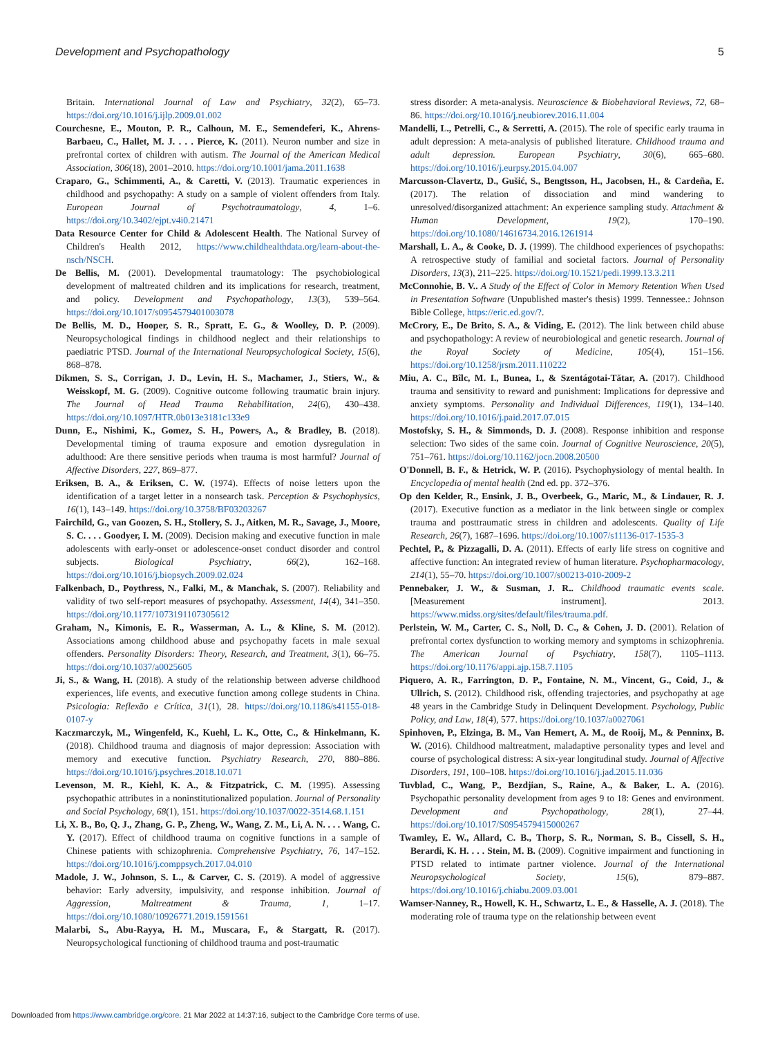Development and Psychopathology 5
Britain. International Journal of Law and Psychiatry, 32(2), 65–73. https://doi.org/10.1016/j.ijlp.2009.01.002
Courchesne, E., Mouton, P. R., Calhoun, M. E., Semendeferi, K., Ahrens-Barbaeu, C., Hallet, M. J. . . . Pierce, K. (2011). Neuron number and size in prefrontal cortex of children with autism. The Journal of the American Medical Association, 306(18), 2001–2010. https://doi.org/10.1001/jama.2011.1638
Craparo, G., Schimmenti, A., & Caretti, V. (2013). Traumatic experiences in childhood and psychopathy: A study on a sample of violent offenders from Italy. European Journal of Psychotraumatology, 4, 1–6. https://doi.org/10.3402/ejpt.v4i0.21471
Data Resource Center for Child & Adolescent Health. The National Survey of Children's Health 2012, https://www.childhealthdata.org/learn-about-the-nsch/NSCH.
De Bellis, M. (2001). Developmental traumatology: The psychobiological development of maltreated children and its implications for research, treatment, and policy. Development and Psychopathology, 13(3), 539–564. https://doi.org/10.1017/s0954579401003078
De Bellis, M. D., Hooper, S. R., Spratt, E. G., & Woolley, D. P. (2009). Neuropsychological findings in childhood neglect and their relationships to paediatric PTSD. Journal of the International Neuropsychological Society, 15(6), 868–878.
Dikmen, S. S., Corrigan, J. D., Levin, H. S., Machamer, J., Stiers, W., & Weisskopf, M. G. (2009). Cognitive outcome following traumatic brain injury. The Journal of Head Trauma Rehabilitation, 24(6), 430–438. https://doi.org/10.1097/HTR.0b013e3181c133e9
Dunn, E., Nishimi, K., Gomez, S. H., Powers, A., & Bradley, B. (2018). Developmental timing of trauma exposure and emotion dysregulation in adulthood: Are there sensitive periods when trauma is most harmful? Journal of Affective Disorders, 227, 869–877.
Eriksen, B. A., & Eriksen, C. W. (1974). Effects of noise letters upon the identification of a target letter in a nonsearch task. Perception & Psychophysics, 16(1), 143–149. https://doi.org/10.3758/BF03203267
Fairchild, G., van Goozen, S. H., Stollery, S. J., Aitken, M. R., Savage, J., Moore, S. C. . . . Goodyer, I. M. (2009). Decision making and executive function in male adolescents with early-onset or adolescence-onset conduct disorder and control subjects. Biological Psychiatry, 66(2), 162–168. https://doi.org/10.1016/j.biopsych.2009.02.024
Falkenbach, D., Poythress, N., Falki, M., & Manchak, S. (2007). Reliability and validity of two self-report measures of psychopathy. Assessment, 14(4), 341–350. https://doi.org/10.1177/1073191107305612
Graham, N., Kimonis, E. R., Wasserman, A. L., & Kline, S. M. (2012). Associations among childhood abuse and psychopathy facets in male sexual offenders. Personality Disorders: Theory, Research, and Treatment, 3(1), 66–75. https://doi.org/10.1037/a0025605
Ji, S., & Wang, H. (2018). A study of the relationship between adverse childhood experiences, life events, and executive function among college students in China. Psicologia: Reflexão e Crítica, 31(1), 28. https://doi.org/10.1186/s41155-018-0107-y
Kaczmarczyk, M., Wingenfeld, K., Kuehl, L. K., Otte, C., & Hinkelmann, K. (2018). Childhood trauma and diagnosis of major depression: Association with memory and executive function. Psychiatry Research, 270, 880–886. https://doi.org/10.1016/j.psychres.2018.10.071
Levenson, M. R., Kiehl, K. A., & Fitzpatrick, C. M. (1995). Assessing psychopathic attributes in a noninstitutionalized population. Journal of Personality and Social Psychology, 68(1), 151. https://doi.org/10.1037/0022-3514.68.1.151
Li, X. B., Bo, Q. J., Zhang, G. P., Zheng, W., Wang, Z. M., Li, A. N. . . . Wang, C. Y. (2017). Effect of childhood trauma on cognitive functions in a sample of Chinese patients with schizophrenia. Comprehensive Psychiatry, 76, 147–152. https://doi.org/10.1016/j.comppsych.2017.04.010
Madole, J. W., Johnson, S. L., & Carver, C. S. (2019). A model of aggressive behavior: Early adversity, impulsivity, and response inhibition. Journal of Aggression, Maltreatment & Trauma, 1, 1–17. https://doi.org/10.1080/10926771.2019.1591561
Malarbi, S., Abu-Rayya, H. M., Muscara, F., & Stargatt, R. (2017). Neuropsychological functioning of childhood trauma and post-traumatic
stress disorder: A meta-analysis. Neuroscience & Biobehavioral Reviews, 72, 68–86. https://doi.org/10.1016/j.neubiorev.2016.11.004
Mandelli, L., Petrelli, C., & Serretti, A. (2015). The role of specific early trauma in adult depression: A meta-analysis of published literature. Childhood trauma and adult depression. European Psychiatry, 30(6), 665–680. https://doi.org/10.1016/j.eurpsy.2015.04.007
Marcusson-Clavertz, D., Gušić, S., Bengtsson, H., Jacobsen, H., & Cardeña, E. (2017). The relation of dissociation and mind wandering to unresolved/disorganized attachment: An experience sampling study. Attachment & Human Development, 19(2), 170–190. https://doi.org/10.1080/14616734.2016.1261914
Marshall, L. A., & Cooke, D. J. (1999). The childhood experiences of psychopaths: A retrospective study of familial and societal factors. Journal of Personality Disorders, 13(3), 211–225. https://doi.org/10.1521/pedi.1999.13.3.211
McConnohie, B. V.. A Study of the Effect of Color in Memory Retention When Used in Presentation Software (Unpublished master's thesis) 1999. Tennessee.: Johnson Bible College, https://eric.ed.gov/?.
McCrory, E., De Brito, S. A., & Viding, E. (2012). The link between child abuse and psychopathology: A review of neurobiological and genetic research. Journal of the Royal Society of Medicine, 105(4), 151–156. https://doi.org/10.1258/jrsm.2011.110222
Miu, A. C., Bîlc, M. I., Bunea, I., & Szentágotai-Tătar, A. (2017). Childhood trauma and sensitivity to reward and punishment: Implications for depressive and anxiety symptoms. Personality and Individual Differences, 119(1), 134–140. https://doi.org/10.1016/j.paid.2017.07.015
Mostofsky, S. H., & Simmonds, D. J. (2008). Response inhibition and response selection: Two sides of the same coin. Journal of Cognitive Neuroscience, 20(5), 751–761. https://doi.org/10.1162/jocn.2008.20500
O'Donnell, B. F., & Hetrick, W. P. (2016). Psychophysiology of mental health. In Encyclopedia of mental health (2nd ed. pp. 372–376.
Op den Kelder, R., Ensink, J. B., Overbeek, G., Maric, M., & Lindauer, R. J. (2017). Executive function as a mediator in the link between single or complex trauma and posttraumatic stress in children and adolescents. Quality of Life Research, 26(7), 1687–1696. https://doi.org/10.1007/s11136-017-1535-3
Pechtel, P., & Pizzagalli, D. A. (2011). Effects of early life stress on cognitive and affective function: An integrated review of human literature. Psychopharmacology, 214(1), 55–70. https://doi.org/10.1007/s00213-010-2009-2
Pennebaker, J. W., & Susman, J. R.. Childhood traumatic events scale. [Measurement instrument]. 2013. https://www.midss.org/sites/default/files/trauma.pdf.
Perlstein, W. M., Carter, C. S., Noll, D. C., & Cohen, J. D. (2001). Relation of prefrontal cortex dysfunction to working memory and symptoms in schizophrenia. The American Journal of Psychiatry, 158(7), 1105–1113. https://doi.org/10.1176/appi.ajp.158.7.1105
Piquero, A. R., Farrington, D. P., Fontaine, N. M., Vincent, G., Coid, J., & Ullrich, S. (2012). Childhood risk, offending trajectories, and psychopathy at age 48 years in the Cambridge Study in Delinquent Development. Psychology, Public Policy, and Law, 18(4), 577. https://doi.org/10.1037/a0027061
Spinhoven, P., Elzinga, B. M., Van Hemert, A. M., de Rooij, M., & Penninx, B. W. (2016). Childhood maltreatment, maladaptive personality types and level and course of psychological distress: A six-year longitudinal study. Journal of Affective Disorders, 191, 100–108. https://doi.org/10.1016/j.jad.2015.11.036
Tuvblad, C., Wang, P., Bezdjian, S., Raine, A., & Baker, L. A. (2016). Psychopathic personality development from ages 9 to 18: Genes and environment. Development and Psychopathology, 28(1), 27–44. https://doi.org/10.1017/S0954579415000267
Twamley, E. W., Allard, C. B., Thorp, S. R., Norman, S. B., Cissell, S. H., Berardi, K. H. . . . Stein, M. B. (2009). Cognitive impairment and functioning in PTSD related to intimate partner violence. Journal of the International Neuropsychological Society, 15(6), 879–887. https://doi.org/10.1016/j.chiabu.2009.03.001
Wamser-Nanney, R., Howell, K. H., Schwartz, L. E., & Hasselle, A. J. (2018). The moderating role of trauma type on the relationship between event
Downloaded from https://www.cambridge.org/core. 21 Mar 2022 at 14:37:16, subject to the Cambridge Core terms of use.